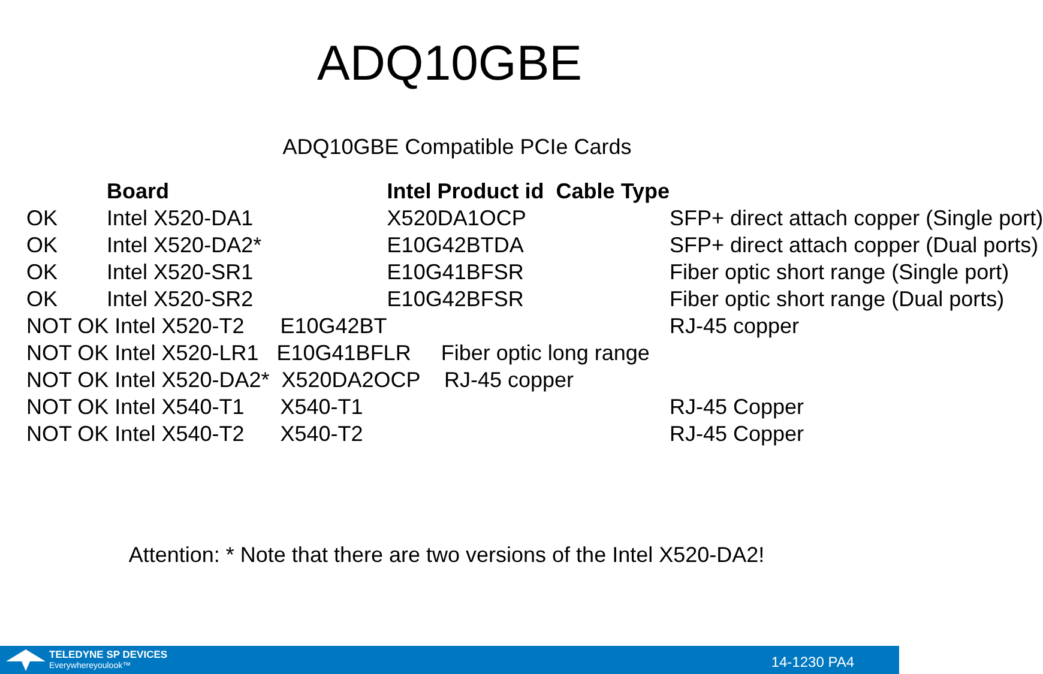ADQ10GBE
ADQ10GBE Compatible PCIe Cards
| | Board | Intel Product id Cable Type | |
| --- | --- | --- | --- |
| OK | Intel X520-DA1 | X520DA1OCP | SFP+ direct attach copper (Single port) |
| OK | Intel X520-DA2* | E10G42BTDA | SFP+ direct attach copper (Dual ports) |
| OK | Intel X520-SR1 | E10G41BFSR | Fiber optic short range (Single port) |
| OK | Intel X520-SR2 | E10G42BFSR | Fiber optic short range (Dual ports) |
| NOT OK Intel X520-T2 E10G42BT | | | RJ-45 copper |
| NOT OK Intel X520-LR1 E10G41BFLR Fiber optic long range | | | |
| NOT OK Intel X520-DA2* X520DA2OCP RJ-45 copper | | | |
| NOT OK Intel X540-T1 X540-T1 | | | RJ-45 Copper |
| NOT OK Intel X540-T2 X540-T2 | | | RJ-45 Copper |
Attention: * Note that there are two versions of the Intel X520-DA2!
TELEDYNE SP DEVICES
Everywhereyoulook™
14-1230 PA4